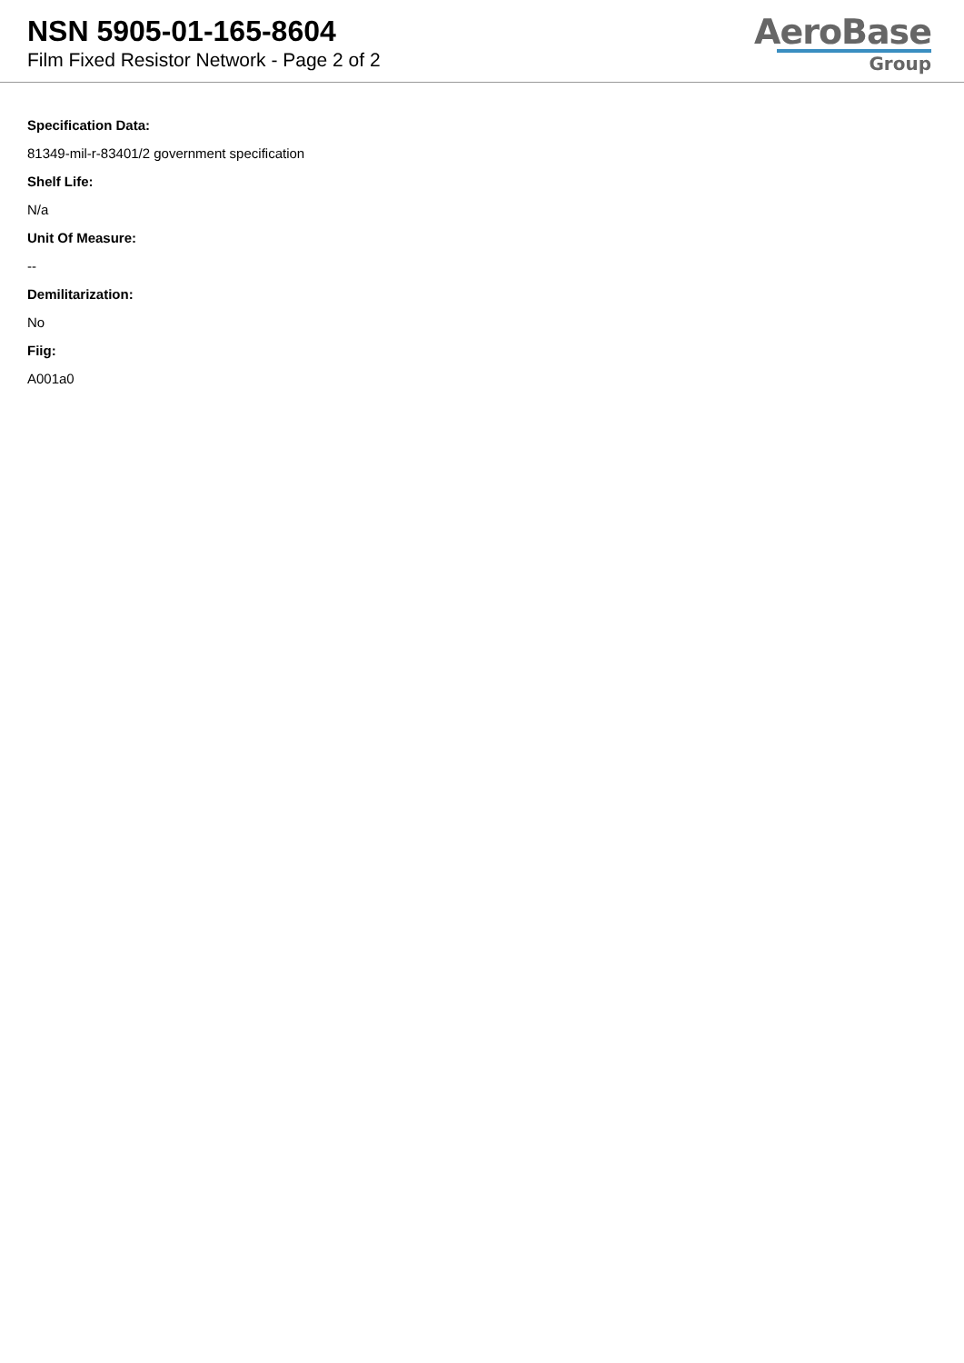NSN 5905-01-165-8604
Film Fixed Resistor Network - Page 2 of 2
AeroBase
Group
Specification Data:
81349-mil-r-83401/2 government specification
Shelf Life:
N/a
Unit Of Measure:
--
Demilitarization:
No
Fiig:
A001a0